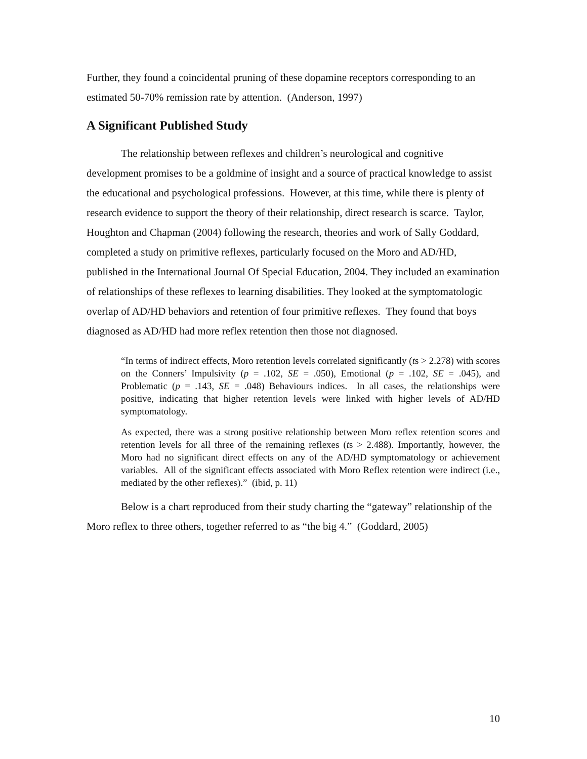Further, they found a coincidental pruning of these dopamine receptors corresponding to an estimated 50-70% remission rate by attention. (Anderson, 1997)
A Significant Published Study
The relationship between reflexes and children’s neurological and cognitive development promises to be a goldmine of insight and a source of practical knowledge to assist the educational and psychological professions. However, at this time, while there is plenty of research evidence to support the theory of their relationship, direct research is scarce. Taylor, Houghton and Chapman (2004) following the research, theories and work of Sally Goddard, completed a study on primitive reflexes, particularly focused on the Moro and AD/HD, published in the International Journal Of Special Education, 2004. They included an examination of relationships of these reflexes to learning disabilities. They looked at the symptomatologic overlap of AD/HD behaviors and retention of four primitive reflexes. They found that boys diagnosed as AD/HD had more reflex retention then those not diagnosed.
“In terms of indirect effects, Moro retention levels correlated significantly (ts > 2.278) with scores on the Conners’ Impulsivity (p = .102, SE = .050), Emotional (p = .102, SE = .045), and Problematic (p = .143, SE = .048) Behaviours indices. In all cases, the relationships were positive, indicating that higher retention levels were linked with higher levels of AD/HD symptomatology.
As expected, there was a strong positive relationship between Moro reflex retention scores and retention levels for all three of the remaining reflexes (ts > 2.488). Importantly, however, the Moro had no significant direct effects on any of the AD/HD symptomatology or achievement variables. All of the significant effects associated with Moro Reflex retention were indirect (i.e., mediated by the other reflexes).” (ibid, p. 11)
Below is a chart reproduced from their study charting the “gateway” relationship of the Moro reflex to three others, together referred to as “the big 4.” (Goddard, 2005)
10